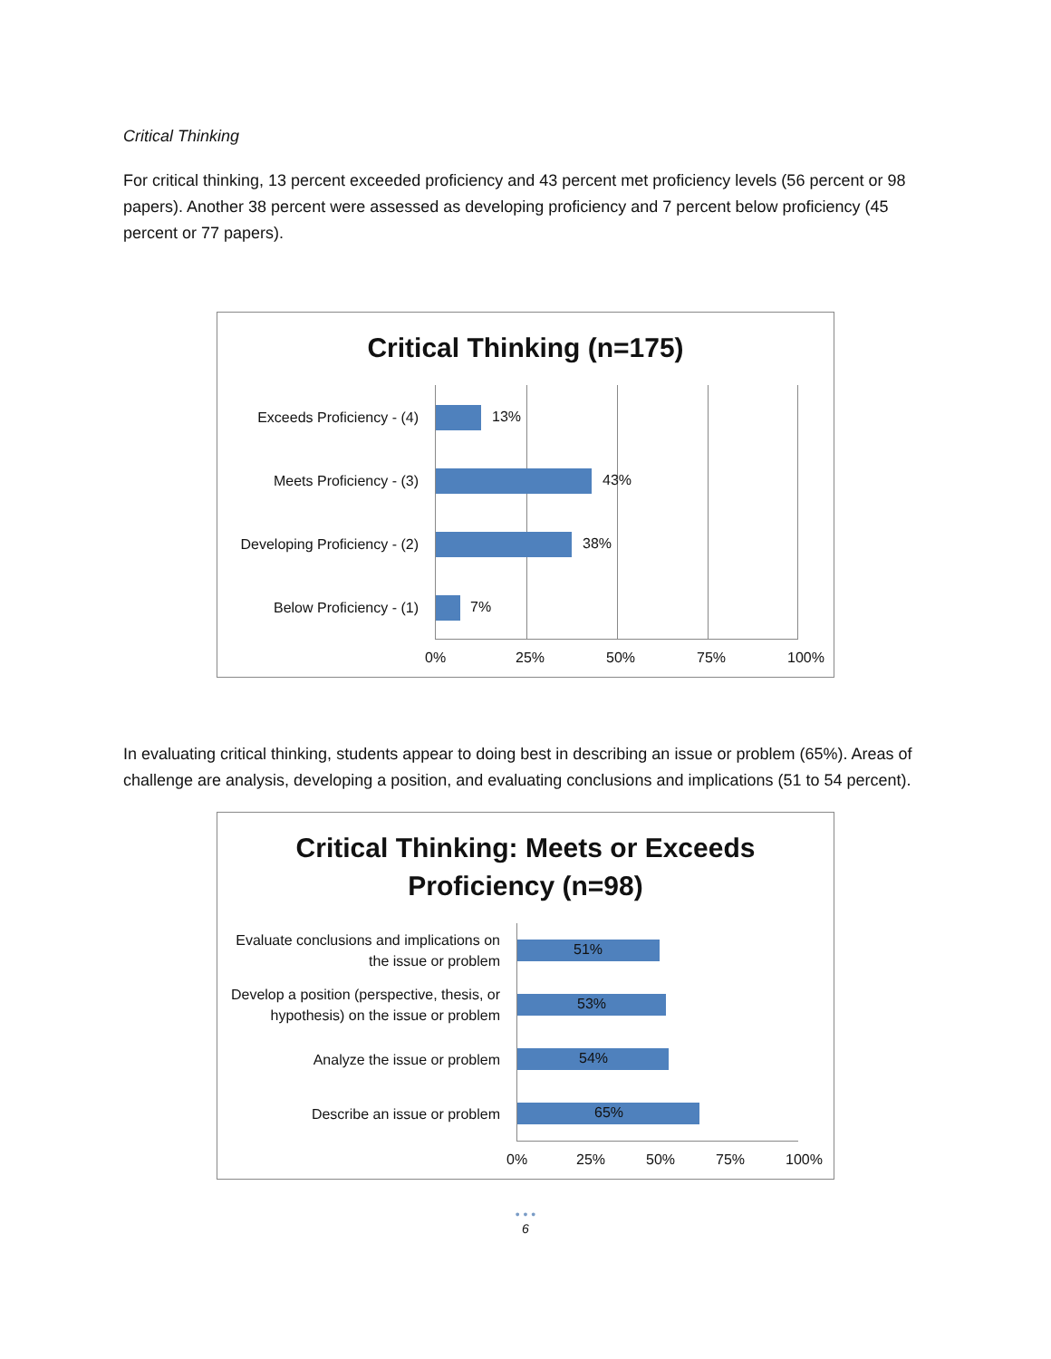Critical Thinking
For critical thinking, 13 percent exceeded proficiency and 43 percent met proficiency levels (56 percent or 98 papers). Another 38 percent were assessed as developing proficiency and 7 percent below proficiency (45 percent or 77 papers).
Critical Thinking (n=175)
Exceeds Proficiency - (4)
13%
Meets Proficiency - (3)
43%
Developing Proficiency - (2)
38%
Below Proficiency - (1)
7%
0% 25% 50% 75% 100%
In evaluating critical thinking, students appear to doing best in describing an issue or problem (65%). Areas of challenge are analysis, developing a position, and evaluating conclusions and implications (51 to 54 percent).
Critical Thinking: Meets or Exceeds
Proficiency (n=98)
Evaluate conclusions and implications on the issue or problem
51%
Develop a position (perspective, thesis, or hypothesis) on the issue or problem
53%
Analyze the issue or problem
54%
Describe an issue or problem
65%
0% 25% 50% 75% 100%
• • •
6